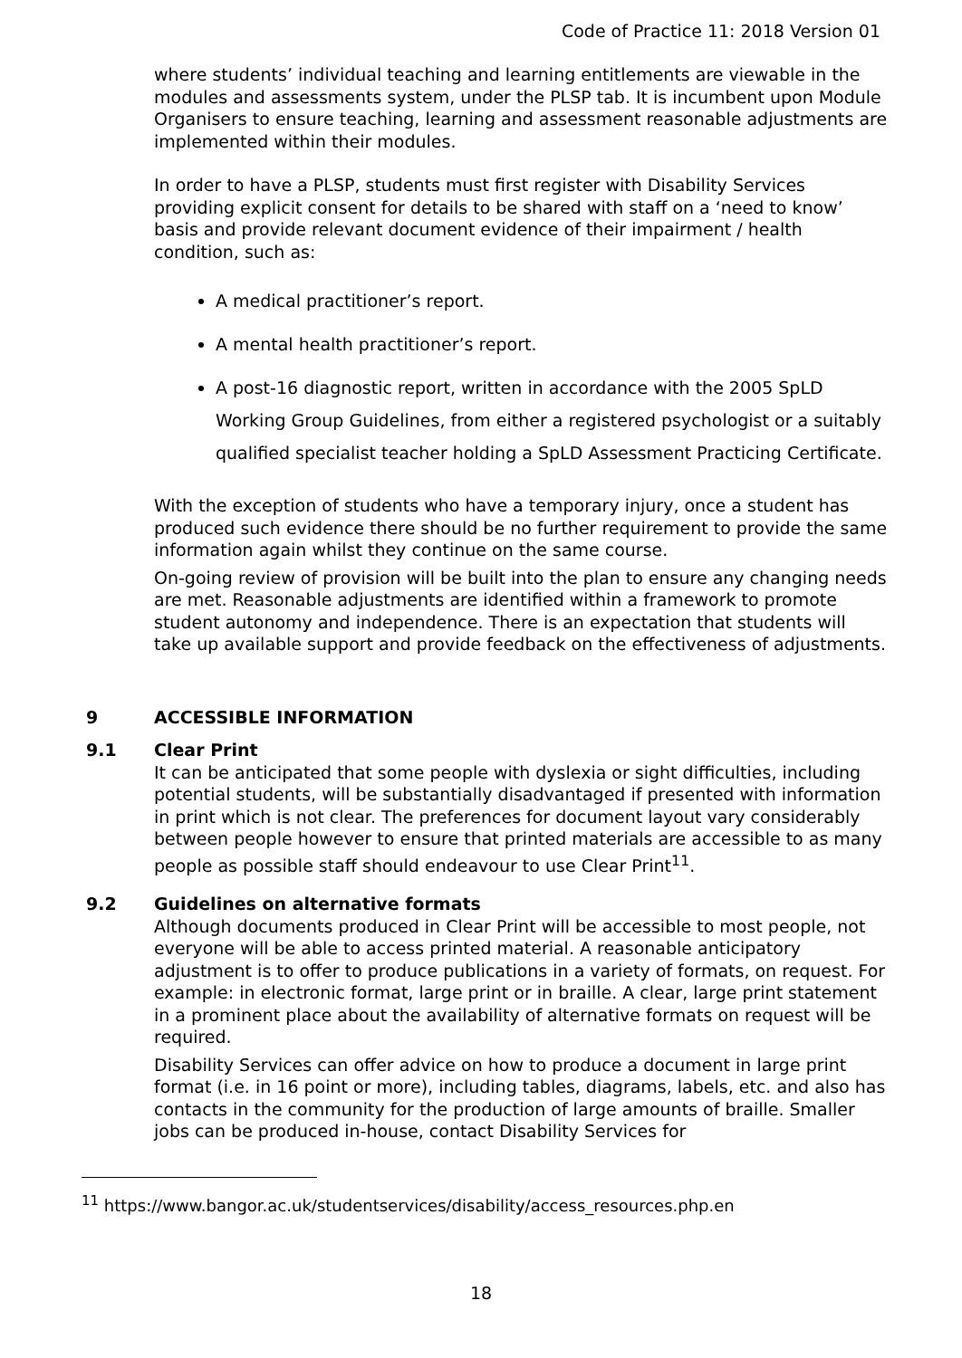Code of Practice 11: 2018 Version 01
where students’ individual teaching and learning entitlements are viewable in the modules and assessments system, under the PLSP tab. It is incumbent upon Module Organisers to ensure teaching, learning and assessment reasonable adjustments are implemented within their modules.
In order to have a PLSP, students must first register with Disability Services providing explicit consent for details to be shared with staff on a ‘need to know’ basis and provide relevant document evidence of their impairment / health condition, such as:
A medical practitioner’s report.
A mental health practitioner’s report.
A post-16 diagnostic report, written in accordance with the 2005 SpLD Working Group Guidelines, from either a registered psychologist or a suitably qualified specialist teacher holding a SpLD Assessment Practicing Certificate.
With the exception of students who have a temporary injury, once a student has produced such evidence there should be no further requirement to provide the same information again whilst they continue on the same course.
On-going review of provision will be built into the plan to ensure any changing needs are met. Reasonable adjustments are identified within a framework to promote student autonomy and independence. There is an expectation that students will take up available support and provide feedback on the effectiveness of adjustments.
9 ACCESSIBLE INFORMATION
9.1 Clear Print
It can be anticipated that some people with dyslexia or sight difficulties, including potential students, will be substantially disadvantaged if presented with information in print which is not clear. The preferences for document layout vary considerably between people however to ensure that printed materials are accessible to as many people as possible staff should endeavour to use Clear Print<sup>11</sup>.
9.2 Guidelines on alternative formats
Although documents produced in Clear Print will be accessible to most people, not everyone will be able to access printed material. A reasonable anticipatory adjustment is to offer to produce publications in a variety of formats, on request. For example: in electronic format, large print or in braille. A clear, large print statement in a prominent place about the availability of alternative formats on request will be required.
Disability Services can offer advice on how to produce a document in large print format (i.e. in 16 point or more), including tables, diagrams, labels, etc. and also has contacts in the community for the production of large amounts of braille. Smaller jobs can be produced in-house, contact Disability Services for
<sup>11</sup> https://www.bangor.ac.uk/studentservices/disability/access_resources.php.en
18